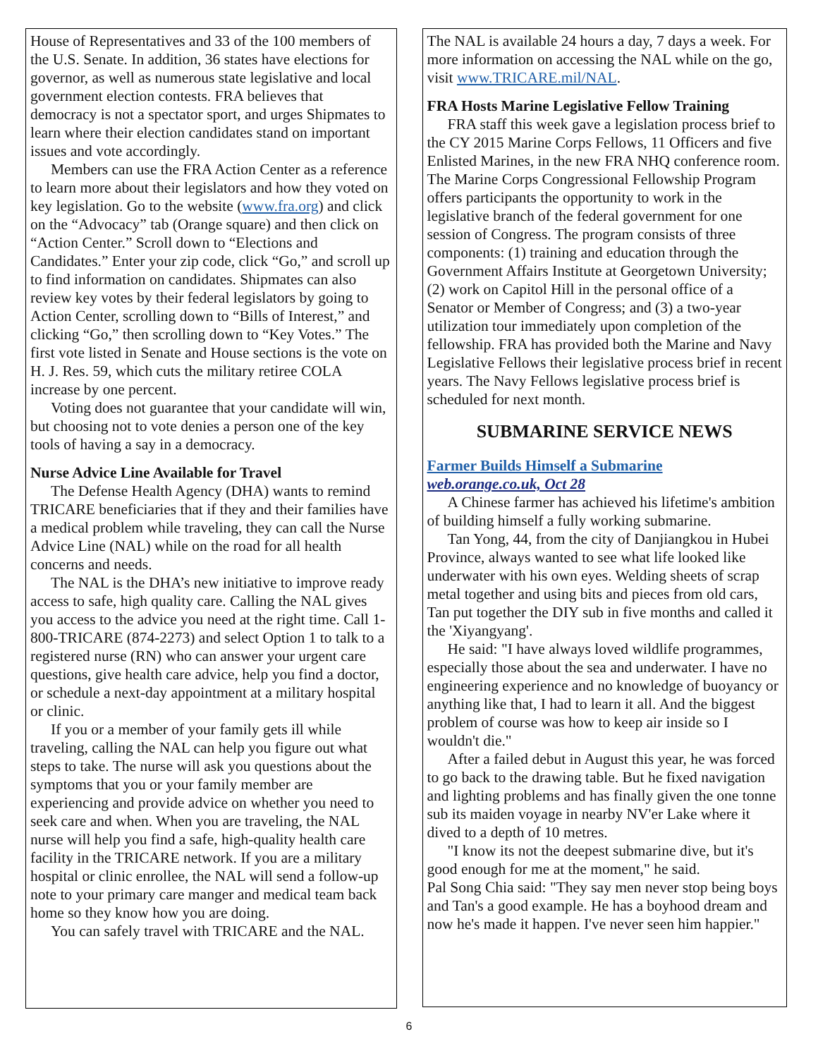House of Representatives and 33 of the 100 members of the U.S. Senate. In addition, 36 states have elections for governor, as well as numerous state legislative and local government election contests. FRA believes that democracy is not a spectator sport, and urges Shipmates to learn where their election candidates stand on important issues and vote accordingly.
Members can use the FRA Action Center as a reference to learn more about their legislators and how they voted on key legislation. Go to the website (www.fra.org) and click on the “Advocacy” tab (Orange square) and then click on “Action Center.” Scroll down to “Elections and Candidates.” Enter your zip code, click “Go,” and scroll up to find information on candidates. Shipmates can also review key votes by their federal legislators by going to Action Center, scrolling down to “Bills of Interest,” and clicking “Go,” then scrolling down to “Key Votes.” The first vote listed in Senate and House sections is the vote on H. J. Res. 59, which cuts the military retiree COLA increase by one percent.
Voting does not guarantee that your candidate will win, but choosing not to vote denies a person one of the key tools of having a say in a democracy.
Nurse Advice Line Available for Travel
The Defense Health Agency (DHA) wants to remind TRICARE beneficiaries that if they and their families have a medical problem while traveling, they can call the Nurse Advice Line (NAL) while on the road for all health concerns and needs.
The NAL is the DHA’s new initiative to improve ready access to safe, high quality care. Calling the NAL gives you access to the advice you need at the right time. Call 1-800-TRICARE (874-2273) and select Option 1 to talk to a registered nurse (RN) who can answer your urgent care questions, give health care advice, help you find a doctor, or schedule a next-day appointment at a military hospital or clinic.
If you or a member of your family gets ill while traveling, calling the NAL can help you figure out what steps to take. The nurse will ask you questions about the symptoms that you or your family member are experiencing and provide advice on whether you need to seek care and when. When you are traveling, the NAL nurse will help you find a safe, high-quality health care facility in the TRICARE network. If you are a military hospital or clinic enrollee, the NAL will send a follow-up note to your primary care manger and medical team back home so they know how you are doing.
You can safely travel with TRICARE and the NAL.
The NAL is available 24 hours a day, 7 days a week. For more information on accessing the NAL while on the go, visit www.TRICARE.mil/NAL.
FRA Hosts Marine Legislative Fellow Training
FRA staff this week gave a legislation process brief to the CY 2015 Marine Corps Fellows, 11 Officers and five Enlisted Marines, in the new FRA NHQ conference room. The Marine Corps Congressional Fellowship Program offers participants the opportunity to work in the legislative branch of the federal government for one session of Congress. The program consists of three components: (1) training and education through the Government Affairs Institute at Georgetown University; (2) work on Capitol Hill in the personal office of a Senator or Member of Congress; and (3) a two-year utilization tour immediately upon completion of the fellowship. FRA has provided both the Marine and Navy Legislative Fellows their legislative process brief in recent years. The Navy Fellows legislative process brief is scheduled for next month.
SUBMARINE SERVICE NEWS
Farmer Builds Himself a Submarine
web.orange.co.uk, Oct 28
A Chinese farmer has achieved his lifetime's ambition of building himself a fully working submarine.
Tan Yong, 44, from the city of Danjiangkou in Hubei Province, always wanted to see what life looked like underwater with his own eyes. Welding sheets of scrap metal together and using bits and pieces from old cars, Tan put together the DIY sub in five months and called it the 'Xiyangyang'.
He said: "I have always loved wildlife programmes, especially those about the sea and underwater. I have no engineering experience and no knowledge of buoyancy or anything like that, I had to learn it all. And the biggest problem of course was how to keep air inside so I wouldn't die."
After a failed debut in August this year, he was forced to go back to the drawing table. But he fixed navigation and lighting problems and has finally given the one tonne sub its maiden voyage in nearby NV'er Lake where it dived to a depth of 10 metres.
"I know its not the deepest submarine dive, but it's good enough for me at the moment," he said.
Pal Song Chia said: "They say men never stop being boys and Tan's a good example. He has a boyhood dream and now he's made it happen. I've never seen him happier."
6